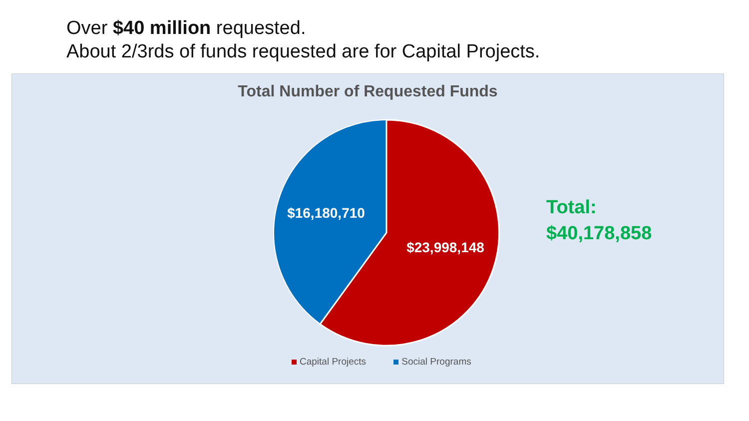Over $40 million requested.
About 2/3rds of funds requested are for Capital Projects.
Total Number of Requested Funds
$16,180,710
$23,998,148
Capital Projects Social Programs
Total:
$40,178,858